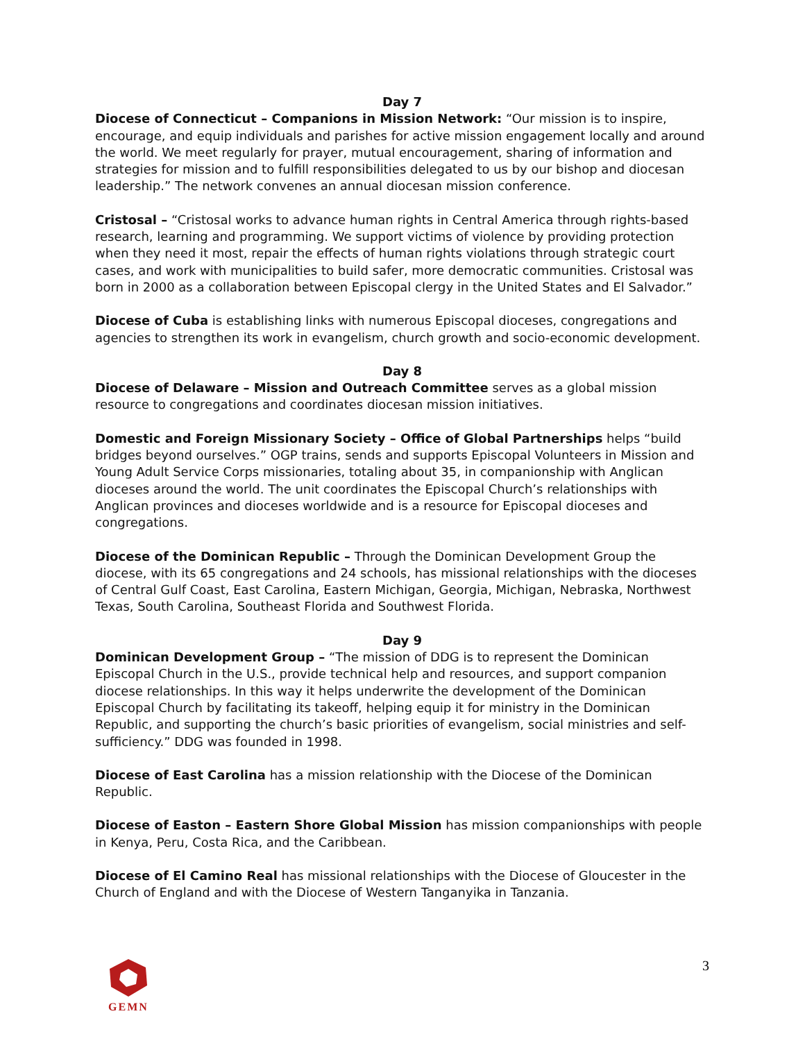Day 7
Diocese of Connecticut – Companions in Mission Network: “Our mission is to inspire, encourage, and equip individuals and parishes for active mission engagement locally and around the world. We meet regularly for prayer, mutual encouragement, sharing of information and strategies for mission and to fulfill responsibilities delegated to us by our bishop and diocesan leadership.” The network convenes an annual diocesan mission conference.
Cristosal – “Cristosal works to advance human rights in Central America through rights-based research, learning and programming. We support victims of violence by providing protection when they need it most, repair the effects of human rights violations through strategic court cases, and work with municipalities to build safer, more democratic communities. Cristosal was born in 2000 as a collaboration between Episcopal clergy in the United States and El Salvador.”
Diocese of Cuba is establishing links with numerous Episcopal dioceses, congregations and agencies to strengthen its work in evangelism, church growth and socio-economic development.
Day 8
Diocese of Delaware – Mission and Outreach Committee serves as a global mission resource to congregations and coordinates diocesan mission initiatives.
Domestic and Foreign Missionary Society – Office of Global Partnerships helps “build bridges beyond ourselves.” OGP trains, sends and supports Episcopal Volunteers in Mission and Young Adult Service Corps missionaries, totaling about 35, in companionship with Anglican dioceses around the world. The unit coordinates the Episcopal Church’s relationships with Anglican provinces and dioceses worldwide and is a resource for Episcopal dioceses and congregations.
Diocese of the Dominican Republic – Through the Dominican Development Group the diocese, with its 65 congregations and 24 schools, has missional relationships with the dioceses of Central Gulf Coast, East Carolina, Eastern Michigan, Georgia, Michigan, Nebraska, Northwest Texas, South Carolina, Southeast Florida and Southwest Florida.
Day 9
Dominican Development Group – “The mission of DDG is to represent the Dominican Episcopal Church in the U.S., provide technical help and resources, and support companion diocese relationships. In this way it helps underwrite the development of the Dominican Episcopal Church by facilitating its takeoff, helping equip it for ministry in the Dominican Republic, and supporting the church’s basic priorities of evangelism, social ministries and self-sufficiency.” DDG was founded in 1998.
Diocese of East Carolina has a mission relationship with the Diocese of the Dominican Republic.
Diocese of Easton – Eastern Shore Global Mission has mission companionships with people in Kenya, Peru, Costa Rica, and the Caribbean.
Diocese of El Camino Real has missional relationships with the Diocese of Gloucester in the Church of England and with the Diocese of Western Tanganyika in Tanzania.
GEMN 3